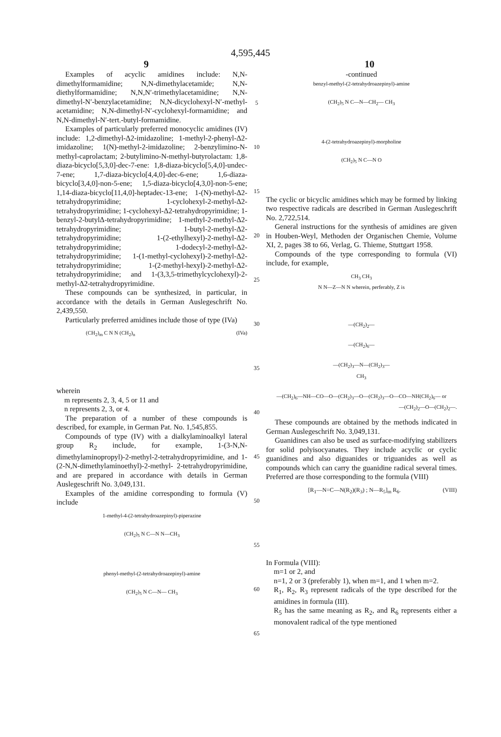4,595,445
9 10
Examples of acyclic amidines include: N,N-dimethylformamidine; N,N-dimethylacetamide; N,N-diethylformamidine; N,N,N′-trimethylacetamidine; N,N-dimethyl-N′-benzylacetamidine; N,N-dicyclohexyl-N′-methyl-acetamidine; N,N-dimethyl-N′-cyclohexyl-formamidine; and N,N-dimethyl-N′-tert.-butyl-formamidine.
Examples of particularly preferred monocyclic amidines (IV) include: 1,2-dimethyl-Δ2-imidazoline; 1-methyl-2-phenyl-Δ2-imidazoline; 1(N)-methyl-2-imidazoline; 2-benzylimino-N-methyl-caprolactam; 2-butylimino-N-methyl-butyrolactam: 1,8-diaza-bicyclo[5,3,0]-dec-7-ene: 1,8-diaza-bicyclo[5,4,0]-undec-7-ene; 1,7-diaza-bicyclo[4,4,0]-dec-6-ene; 1,6-diaza-bicyclo[3,4,0]-non-5-ene; 1,5-diaza-bicyclo[4,3,0]-non-5-ene; 1,14-diaza-bicyclo[11,4,0]-heptadec-13-ene; 1-(N)-methyl-Δ2-tetrahydropyrimidine; 1-cyclohexyl-2-methyl-Δ2-tetrahydropyrimidine; 1-cyclohexyl-Δ2-tetrahydropyrimidine; 1-benzyl-2-butylΔ-tetrahydropyrimidine; 1-methyl-2-methyl-Δ2-tetrahydropyrimidine; 1-butyl-2-methyl-Δ2-tetrahydropyrimidine; 1-(2-ethylhexyl)-2-methyl-Δ2-tetrahydropyrimidine; 1-dodecyl-2-methyl-Δ2-tetrahydropyrimidine; 1-(1-methyl-cyclohexyl)-2-methyl-Δ2-tetrahydropyrimidine; 1-(2-methyl-hexyl)-2-methyl-Δ2-tetrahydropyrimidine; and 1-(3,3,5-trimethylcyclohexyl)-2-methyl-Δ2-tetrahydropyrimidine.
These compounds can be synthesized, in particular, in accordance with the details in German Auslegeschrift No. 2,439,550.
Particularly preferred amidines include those of type (IVa)
(CH<sub>2</sub>)<sub>m</sub> C N N (CH<sub>2</sub>)<sub>n</sub> (IVa)
wherein
m represents 2, 3, 4, 5 or 11 and
n represents 2, 3, or 4.
The preparation of a number of these compounds is described, for example, in German Pat. No. 1,545,855.
Compounds of type (IV) with a dialkylaminoalkyl lateral group R<sub>2</sub> include, for example, 1-(3-N,N-dimethylaminopropyl)-2-methyl-2-tetrahydropyrimidine, and 1-(2-N,N-dimethylaminoethyl)-2-methyl- 2-tetrahydropyrimidine, and are prepared in accordance with details in German Auslegeschrift No. 3,049,131.
Examples of the amidine corresponding to formula (V) include
1-methyl-4-(2-tetrahydroazepinyl)-piperazine
(CH<sub>2</sub>)<sub>5</sub> N C—N N—CH<sub>3</sub>
phenyl-methyl-(2-tetrahydroazepinyl)-amine
(CH<sub>2</sub>)<sub>5</sub> N C—N— CH<sub>3</sub>
5
10
15
20
25
30
35
40
45
50
55
60
65
-continued
benzyl-methyl-(2-tetrahydroazepinyl)-amine
(CH<sub>2</sub>)<sub>5</sub> N C—N—CH<sub>2</sub>— CH<sub>3</sub>
4-(2-tetrahydroazepinyl)-morpholine
(CH<sub>2</sub>)<sub>5</sub> N C—N O
The cyclic or bicyclic amidines which may be formed by linking two respective radicals are described in German Auslegeschrift No. 2,722,514.
General instructions for the synthesis of amidines are given in Houben-Weyl, Methoden der Organischen Chemie, Volume XI, 2, pages 38 to 66, Verlag, G. Thieme, Stuttgart 1958.
Compounds of the type corresponding to formula (VI) include, for example,
CH<sub>3</sub> CH<sub>3</sub>
N N—Z—N N wherein, perferably, Z is
—(CH<sub>2</sub>)<sub>2</sub>—
—(CH<sub>2</sub>)<sub>6</sub>—
—(CH<sub>2</sub>)<sub>3</sub>—N—(CH<sub>2</sub>)<sub>3</sub>—
CH<sub>3</sub>
—(CH<sub>2</sub>)<sub>6</sub>—NH—CO—O—(CH<sub>2</sub>)<sub>3</sub>—O—(CH<sub>2</sub>)<sub>3</sub>—O—CO—NH(CH<sub>2</sub>)<sub>6</sub>— or
—(CH<sub>2</sub>)<sub>2</sub>—O—(CH<sub>2</sub>)<sub>2</sub>—.
These compounds are obtained by the methods indicated in German Auslegeschrift No. 3,049,131.
Guanidines can also be used as surface-modifying stabilizers for solid polyisocyanates. They include acyclic or cyclic guanidines and also diguanides or triguanides as well as compounds which can carry the guanidine radical several times. Preferred are those corresponding to the formula (VIII)
[R<sub>1</sub>—N=C—N(R<sub>2</sub>)(R<sub>3</sub>) ; N—R<sub>5</sub>]<sub>m</sub> R<sub>6</sub>. (VIII)
In Formula (VIII):
m=1 or 2, and
n=1, 2 or 3 (preferably 1), when m=1, and 1 when m=2.
R<sub>1</sub>, R<sub>2</sub>, R<sub>3</sub> represent radicals of the type described for the amidines in formula (III).
R<sub>5</sub> has the same meaning as R<sub>2</sub>, and R<sub>6</sub> represents either a monovalent radical of the type mentioned